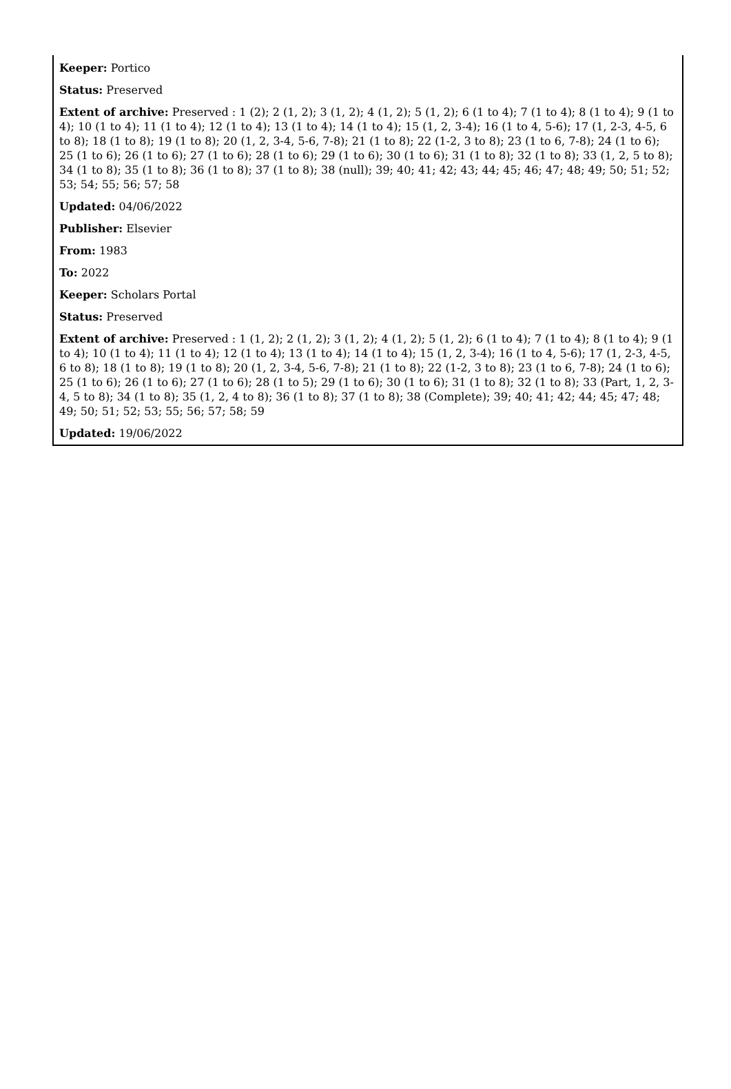Keeper: Portico
Status: Preserved
Extent of archive: Preserved : 1 (2); 2 (1, 2); 3 (1, 2); 4 (1, 2); 5 (1, 2); 6 (1 to 4); 7 (1 to 4); 8 (1 to 4); 9 (1 to 4); 10 (1 to 4); 11 (1 to 4); 12 (1 to 4); 13 (1 to 4); 14 (1 to 4); 15 (1, 2, 3-4); 16 (1 to 4, 5-6); 17 (1, 2-3, 4-5, 6 to 8); 18 (1 to 8); 19 (1 to 8); 20 (1, 2, 3-4, 5-6, 7-8); 21 (1 to 8); 22 (1-2, 3 to 8); 23 (1 to 6, 7-8); 24 (1 to 6); 25 (1 to 6); 26 (1 to 6); 27 (1 to 6); 28 (1 to 6); 29 (1 to 6); 30 (1 to 6); 31 (1 to 8); 32 (1 to 8); 33 (1, 2, 5 to 8); 34 (1 to 8); 35 (1 to 8); 36 (1 to 8); 37 (1 to 8); 38 (null); 39; 40; 41; 42; 43; 44; 45; 46; 47; 48; 49; 50; 51; 52; 53; 54; 55; 56; 57; 58
Updated: 04/06/2022
Publisher: Elsevier
From: 1983
To: 2022
Keeper: Scholars Portal
Status: Preserved
Extent of archive: Preserved : 1 (1, 2); 2 (1, 2); 3 (1, 2); 4 (1, 2); 5 (1, 2); 6 (1 to 4); 7 (1 to 4); 8 (1 to 4); 9 (1 to 4); 10 (1 to 4); 11 (1 to 4); 12 (1 to 4); 13 (1 to 4); 14 (1 to 4); 15 (1, 2, 3-4); 16 (1 to 4, 5-6); 17 (1, 2-3, 4-5, 6 to 8); 18 (1 to 8); 19 (1 to 8); 20 (1, 2, 3-4, 5-6, 7-8); 21 (1 to 8); 22 (1-2, 3 to 8); 23 (1 to 6, 7-8); 24 (1 to 6); 25 (1 to 6); 26 (1 to 6); 27 (1 to 6); 28 (1 to 5); 29 (1 to 6); 30 (1 to 6); 31 (1 to 8); 32 (1 to 8); 33 (Part, 1, 2, 3-4, 5 to 8); 34 (1 to 8); 35 (1, 2, 4 to 8); 36 (1 to 8); 37 (1 to 8); 38 (Complete); 39; 40; 41; 42; 44; 45; 47; 48; 49; 50; 51; 52; 53; 55; 56; 57; 58; 59
Updated: 19/06/2022